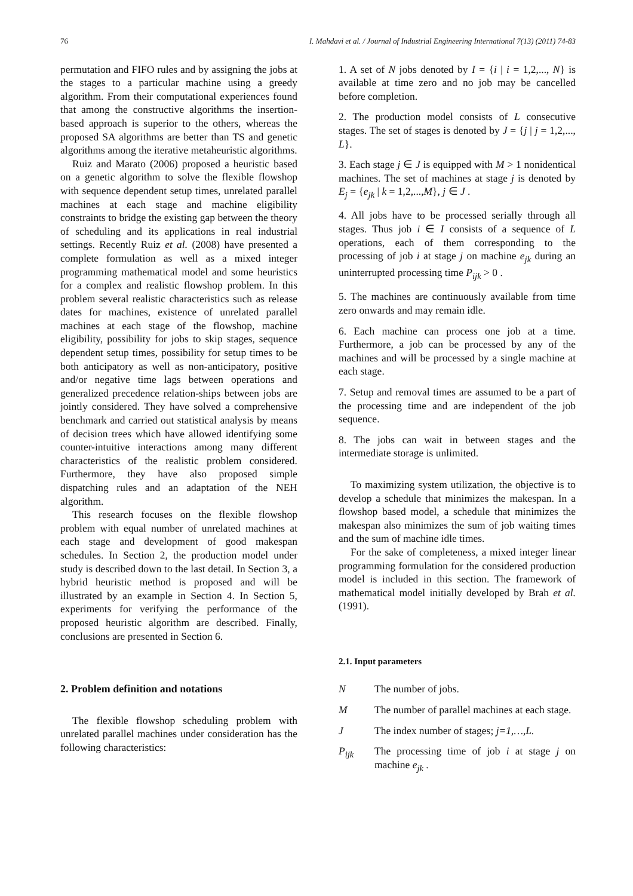76 I. Mahdavi et al. / Journal of Industrial Engineering International 7(13) (2011) 74-83
permutation and FIFO rules and by assigning the jobs at the stages to a particular machine using a greedy algorithm. From their computational experiences found that among the constructive algorithms the insertion-based approach is superior to the others, whereas the proposed SA algorithms are better than TS and genetic algorithms among the iterative metaheuristic algorithms.
Ruiz and Marato (2006) proposed a heuristic based on a genetic algorithm to solve the flexible flowshop with sequence dependent setup times, unrelated parallel machines at each stage and machine eligibility constraints to bridge the existing gap between the theory of scheduling and its applications in real industrial settings. Recently Ruiz et al. (2008) have presented a complete formulation as well as a mixed integer programming mathematical model and some heuristics for a complex and realistic flowshop problem. In this problem several realistic characteristics such as release dates for machines, existence of unrelated parallel machines at each stage of the flowshop, machine eligibility, possibility for jobs to skip stages, sequence dependent setup times, possibility for setup times to be both anticipatory as well as non-anticipatory, positive and/or negative time lags between operations and generalized precedence relation-ships between jobs are jointly considered. They have solved a comprehensive benchmark and carried out statistical analysis by means of decision trees which have allowed identifying some counter-intuitive interactions among many different characteristics of the realistic problem considered. Furthermore, they have also proposed simple dispatching rules and an adaptation of the NEH algorithm.
This research focuses on the flexible flowshop problem with equal number of unrelated machines at each stage and development of good makespan schedules. In Section 2, the production model under study is described down to the last detail. In Section 3, a hybrid heuristic method is proposed and will be illustrated by an example in Section 4. In Section 5, experiments for verifying the performance of the proposed heuristic algorithm are described. Finally, conclusions are presented in Section 6.
2. Problem definition and notations
The flexible flowshop scheduling problem with unrelated parallel machines under consideration has the following characteristics:
1. A set of N jobs denoted by I = {i | i = 1,2,..., N} is available at time zero and no job may be cancelled before completion.
2. The production model consists of L consecutive stages. The set of stages is denoted by J = {j | j = 1,2,..., L}.
3. Each stage j ∈ J is equipped with M > 1 nonidentical machines. The set of machines at stage j is denoted by E<sub>j</sub> = {e<sub>jk</sub> | k = 1,2,...,M}, j ∈ J .
4. All jobs have to be processed serially through all stages. Thus job i ∈ I consists of a sequence of L operations, each of them corresponding to the processing of job i at stage j on machine e<sub>jk</sub> during an uninterrupted processing time P<sub>ijk</sub> > 0 .
5. The machines are continuously available from time zero onwards and may remain idle.
6. Each machine can process one job at a time. Furthermore, a job can be processed by any of the machines and will be processed by a single machine at each stage.
7. Setup and removal times are assumed to be a part of the processing time and are independent of the job sequence.
8. The jobs can wait in between stages and the intermediate storage is unlimited.
To maximizing system utilization, the objective is to develop a schedule that minimizes the makespan. In a flowshop based model, a schedule that minimizes the makespan also minimizes the sum of job waiting times and the sum of machine idle times.
For the sake of completeness, a mixed integer linear programming formulation for the considered production model is included in this section. The framework of mathematical model initially developed by Brah et al. (1991).
2.1. Input parameters
N The number of jobs.
M The number of parallel machines at each stage.
J The index number of stages; j=1,…,L.
P<sub>ijk</sub> The processing time of job i at stage j on machine e<sub>jk</sub> .